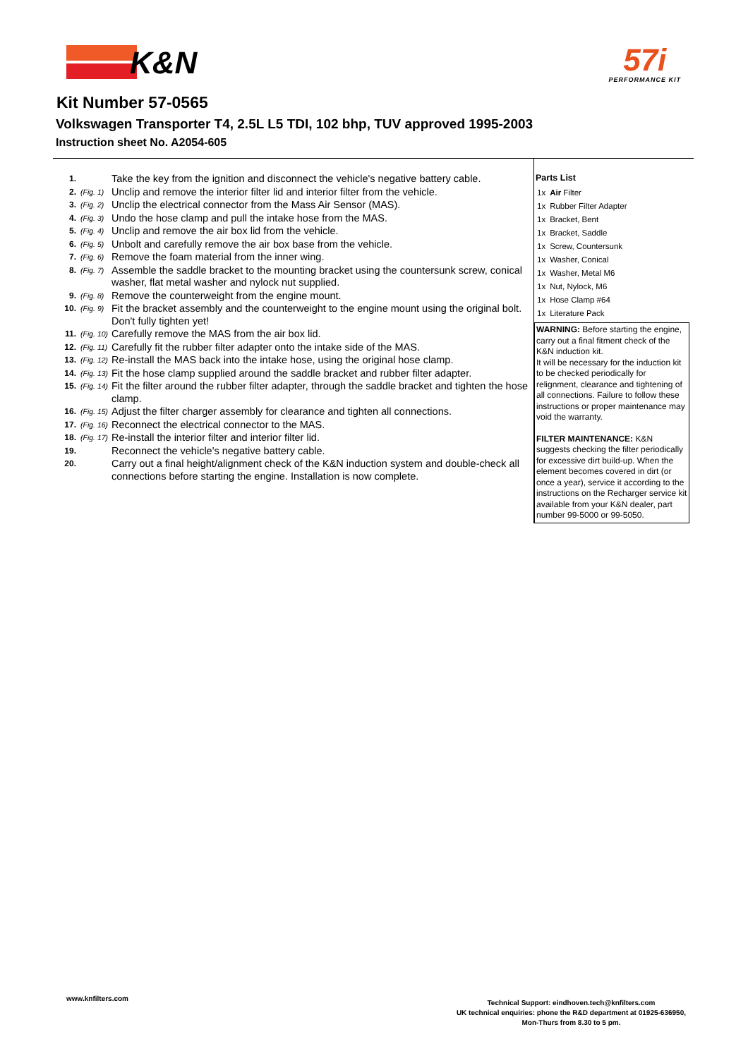K&N
57i
PERFORMANCE KIT
Kit Number 57-0565
Volkswagen Transporter T4, 2.5L L5 TDI, 102 bhp, TUV approved 1995-2003
Instruction sheet No. A2054-605
| 1. | | Take the key from the ignition and disconnect the vehicle's negative battery cable. |
| 2. | (Fig. 1) | Unclip and remove the interior filter lid and interior filter from the vehicle. |
| 3. | (Fig. 2) | Unclip the electrical connector from the Mass Air Sensor (MAS). |
| 4. | (Fig. 3) | Undo the hose clamp and pull the intake hose from the MAS. |
| 5. | (Fig. 4) | Unclip and remove the air box lid from the vehicle. |
| 6. | (Fig. 5) | Unbolt and carefully remove the air box base from the vehicle. |
| 7. | (Fig. 6) | Remove the foam material from the inner wing. |
| 8. | (Fig. 7) | Assemble the saddle bracket to the mounting bracket using the countersunk screw, conical washer, flat metal washer and nylock nut supplied. |
| 9. | (Fig. 8) | Remove the counterweight from the engine mount. |
| 10. | (Fig. 9) | Fit the bracket assembly and the counterweight to the engine mount using the original bolt. Don't fully tighten yet! |
| 11. | (Fig. 10) | Carefully remove the MAS from the air box lid. |
| 12. | (Fig. 11) | Carefully fit the rubber filter adapter onto the intake side of the MAS. |
| 13. | (Fig. 12) | Re-install the MAS back into the intake hose, using the original hose clamp. |
| 14. | (Fig. 13) | Fit the hose clamp supplied around the saddle bracket and rubber filter adapter. |
| 15. | (Fig. 14) | Fit the filter around the rubber filter adapter, through the saddle bracket and tighten the hose clamp. |
| 16. | (Fig. 15) | Adjust the filter charger assembly for clearance and tighten all connections. |
| 17. | (Fig. 16) | Reconnect the electrical connector to the MAS. |
| 18. | (Fig. 17) | Re-install the interior filter and interior filter lid. |
| 19. | | Reconnect the vehicle's negative battery cable. |
| 20. | | Carry out a final height/alignment check of the K&N induction system and double-check all connections before starting the engine. Installation is now complete. |
Parts List
| 1x | Air Filter |
| 1x | Rubber Filter Adapter |
| 1x | Bracket, Bent |
| 1x | Bracket, Saddle |
| 1x | Screw, Countersunk |
| 1x | Washer, Conical |
| 1x | Washer, Metal M6 |
| 1x | Nut, Nylock, M6 |
| 1x | Hose Clamp #64 |
| 1x | Literature Pack |
WARNING: Before starting the engine, carry out a final fitment check of the K&N induction kit.
It will be necessary for the induction kit to be checked periodically for relignment, clearance and tightening of all connections. Failure to follow these instructions or proper maintenance may void the warranty.
FILTER MAINTENANCE: K&N suggests checking the filter periodically for excessive dirt build-up. When the element becomes covered in dirt (or once a year), service it according to the instructions on the Recharger service kit available from your K&N dealer, part number 99-5000 or 99-5050.
www.knfilters.com
Technical Support: eindhoven.tech@knfilters.com
UK technical enquiries: phone the R&D department at 01925-636950,
Mon-Thurs from 8.30 to 5 pm.